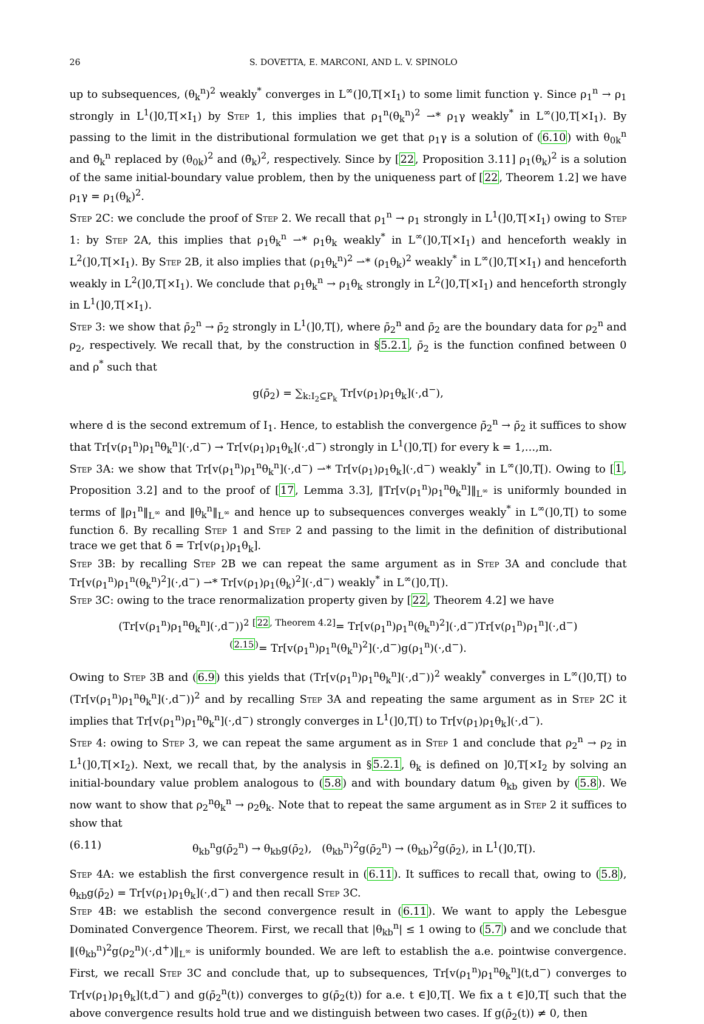26 S. DOVETTA, E. MARCONI, AND L. V. SPINOLO
up to subsequences, (θ<sub>k</sub><sup>n</sup>)<sup>2</sup> weakly<sup>*</sup> converges in L<sup>∞</sup>(]0,T[×I<sub>1</sub>) to some limit function γ. Since ρ<sub>1</sub><sup>n</sup> → ρ<sub>1</sub> strongly in L<sup>1</sup>(]0,T[×I<sub>1</sub>) by Step 1, this implies that ρ<sub>1</sub><sup>n</sup>(θ<sub>k</sub><sup>n</sup>)<sup>2</sup> ⇀* ρ<sub>1</sub>γ weakly<sup>*</sup> in L<sup>∞</sup>(]0,T[×I<sub>1</sub>). By passing to the limit in the distributional formulation we get that ρ<sub>1</sub>γ is a solution of (6.10) with θ<sub>0k</sub><sup>n</sup> and θ̄<sub>k</sub><sup>n</sup> replaced by (θ<sub>0k</sub>)<sup>2</sup> and (θ̄<sub>k</sub>)<sup>2</sup>, respectively. Since by [22, Proposition 3.11] ρ<sub>1</sub>(θ<sub>k</sub>)<sup>2</sup> is a solution of the same initial-boundary value problem, then by the uniqueness part of [22, Theorem 1.2] we have ρ<sub>1</sub>γ = ρ<sub>1</sub>(θ<sub>k</sub>)<sup>2</sup>.
Step 2C: we conclude the proof of Step 2. We recall that ρ<sub>1</sub><sup>n</sup> → ρ<sub>1</sub> strongly in L<sup>1</sup>(]0,T[×I<sub>1</sub>) owing to Step 1: by Step 2A, this implies that ρ<sub>1</sub>θ<sub>k</sub><sup>n</sup> ⇀* ρ<sub>1</sub>θ<sub>k</sub> weakly<sup>*</sup> in L<sup>∞</sup>(]0,T[×I<sub>1</sub>) and henceforth weakly in L<sup>2</sup>(]0,T[×I<sub>1</sub>). By Step 2B, it also implies that (ρ<sub>1</sub>θ<sub>k</sub><sup>n</sup>)<sup>2</sup> ⇀* (ρ<sub>1</sub>θ<sub>k</sub>)<sup>2</sup> weakly<sup>*</sup> in L<sup>∞</sup>(]0,T[×I<sub>1</sub>) and henceforth weakly in L<sup>2</sup>(]0,T[×I<sub>1</sub>). We conclude that ρ<sub>1</sub>θ<sub>k</sub><sup>n</sup> → ρ<sub>1</sub>θ<sub>k</sub> strongly in L<sup>2</sup>(]0,T[×I<sub>1</sub>) and henceforth strongly in L<sup>1</sup>(]0,T[×I<sub>1</sub>).
Step 3: we show that ρ̄<sub>2</sub><sup>n</sup> → ρ̄<sub>2</sub> strongly in L<sup>1</sup>(]0,T[), where ρ̄<sub>2</sub><sup>n</sup> and ρ̄<sub>2</sub> are the boundary data for ρ<sub>2</sub><sup>n</sup> and ρ<sub>2</sub>, respectively. We recall that, by the construction in §5.2.1, ρ̄<sub>2</sub> is the function confined between 0 and ρ<sup>*</sup> such that
g(ρ̄<sub>2</sub>) = ∑<sub>k:I<sub>2</sub>⊆P<sub>k</sub></sub> Tr[v(ρ<sub>1</sub>)ρ<sub>1</sub>θ<sub>k</sub>](·,d<sup>−</sup>),
where d is the second extremum of I<sub>1</sub>. Hence, to establish the convergence ρ̄<sub>2</sub><sup>n</sup> → ρ̄<sub>2</sub> it suffices to show that Tr[v(ρ<sub>1</sub><sup>n</sup>)ρ<sub>1</sub><sup>n</sup>θ<sub>k</sub><sup>n</sup>](·,d<sup>−</sup>) → Tr[v(ρ<sub>1</sub>)ρ<sub>1</sub>θ<sub>k</sub>](·,d<sup>−</sup>) strongly in L<sup>1</sup>(]0,T[) for every k = 1,…,m.
Step 3A: we show that Tr[v(ρ<sub>1</sub><sup>n</sup>)ρ<sub>1</sub><sup>n</sup>θ<sub>k</sub><sup>n</sup>](·,d<sup>−</sup>) ⇀* Tr[v(ρ<sub>1</sub>)ρ<sub>1</sub>θ<sub>k</sub>](·,d<sup>−</sup>) weakly<sup>*</sup> in L<sup>∞</sup>(]0,T[). Owing to [1, Proposition 3.2] and to the proof of [17, Lemma 3.3], ‖Tr[v(ρ<sub>1</sub><sup>n</sup>)ρ<sub>1</sub><sup>n</sup>θ<sub>k</sub><sup>n</sup>]‖<sub>L<sup>∞</sup></sub> is uniformly bounded in terms of ‖ρ<sub>1</sub><sup>n</sup>‖<sub>L<sup>∞</sup></sub> and ‖θ<sub>k</sub><sup>n</sup>‖<sub>L<sup>∞</sup></sub> and hence up to subsequences converges weakly<sup>*</sup> in L<sup>∞</sup>(]0,T[) to some function δ. By recalling Step 1 and Step 2 and passing to the limit in the definition of distributional trace we get that δ = Tr[v(ρ<sub>1</sub>)ρ<sub>1</sub>θ<sub>k</sub>].
Step 3B: by recalling Step 2B we can repeat the same argument as in Step 3A and conclude that Tr[v(ρ<sub>1</sub><sup>n</sup>)ρ<sub>1</sub><sup>n</sup>(θ<sub>k</sub><sup>n</sup>)<sup>2</sup>](·,d<sup>−</sup>) ⇀* Tr[v(ρ<sub>1</sub>)ρ<sub>1</sub>(θ<sub>k</sub>)<sup>2</sup>](·,d<sup>−</sup>) weakly<sup>*</sup> in L<sup>∞</sup>(]0,T[).
Step 3C: owing to the trace renormalization property given by [22, Theorem 4.2] we have
(Tr[v(ρ<sub>1</sub><sup>n</sup>)ρ<sub>1</sub><sup>n</sup>θ<sub>k</sub><sup>n</sup>](·,d<sup>−</sup>))<sup>2</sup> <sup>[22, Theorem 4.2]</sup>= Tr[v(ρ<sub>1</sub><sup>n</sup>)ρ<sub>1</sub><sup>n</sup>(θ<sub>k</sub><sup>n</sup>)<sup>2</sup>](·,d<sup>−</sup>)Tr[v(ρ<sub>1</sub><sup>n</sup>)ρ<sub>1</sub><sup>n</sup>](·,d<sup>−</sup>)
<sup>(2.15)</sup>= Tr[v(ρ<sub>1</sub><sup>n</sup>)ρ<sub>1</sub><sup>n</sup>(θ<sub>k</sub><sup>n</sup>)<sup>2</sup>](·,d<sup>−</sup>)g(ρ<sub>1</sub><sup>n</sup>)(·,d<sup>−</sup>).
Owing to Step 3B and (6.9) this yields that (Tr[v(ρ<sub>1</sub><sup>n</sup>)ρ<sub>1</sub><sup>n</sup>θ<sub>k</sub><sup>n</sup>](·,d<sup>−</sup>))<sup>2</sup> weakly<sup>*</sup> converges in L<sup>∞</sup>(]0,T[) to (Tr[v(ρ<sub>1</sub><sup>n</sup>)ρ<sub>1</sub><sup>n</sup>θ<sub>k</sub><sup>n</sup>](·,d<sup>−</sup>))<sup>2</sup> and by recalling Step 3A and repeating the same argument as in Step 2C it implies that Tr[v(ρ<sub>1</sub><sup>n</sup>)ρ<sub>1</sub><sup>n</sup>θ<sub>k</sub><sup>n</sup>](·,d<sup>−</sup>) strongly converges in L<sup>1</sup>(]0,T[) to Tr[v(ρ<sub>1</sub>)ρ<sub>1</sub>θ<sub>k</sub>](·,d<sup>−</sup>).
Step 4: owing to Step 3, we can repeat the same argument as in Step 1 and conclude that ρ<sub>2</sub><sup>n</sup> → ρ<sub>2</sub> in L<sup>1</sup>(]0,T[×I<sub>2</sub>). Next, we recall that, by the analysis in §5.2.1, θ<sub>k</sub> is defined on ]0,T[×I<sub>2</sub> by solving an initial-boundary value problem analogous to (5.8) and with boundary datum θ<sub>kb</sub> given by (5.8). We now want to show that ρ<sub>2</sub><sup>n</sup>θ<sub>k</sub><sup>n</sup> → ρ<sub>2</sub>θ<sub>k</sub>. Note that to repeat the same argument as in Step 2 it suffices to show that
(6.11) θ<sub>kb</sub><sup>n</sup>g(ρ̄<sub>2</sub><sup>n</sup>) → θ<sub>kb</sub>g(ρ̄<sub>2</sub>), (θ<sub>kb</sub><sup>n</sup>)<sup>2</sup>g(ρ̄<sub>2</sub><sup>n</sup>) → (θ<sub>kb</sub>)<sup>2</sup>g(ρ̄<sub>2</sub>), in L<sup>1</sup>(]0,T[).
Step 4A: we establish the first convergence result in (6.11). It suffices to recall that, owing to (5.8), θ<sub>kb</sub>g(ρ̄<sub>2</sub>) = Tr[v(ρ<sub>1</sub>)ρ<sub>1</sub>θ<sub>k</sub>](·,d<sup>−</sup>) and then recall Step 3C.
Step 4B: we establish the second convergence result in (6.11). We want to apply the Lebesgue Dominated Convergence Theorem. First, we recall that |θ<sub>kb</sub><sup>n</sup>| ≤ 1 owing to (5.7) and we conclude that ‖(θ<sub>kb</sub><sup>n</sup>)<sup>2</sup>g(ρ<sub>2</sub><sup>n</sup>)(·,d<sup>+</sup>)‖<sub>L<sup>∞</sup></sub> is uniformly bounded. We are left to establish the a.e. pointwise convergence. First, we recall Step 3C and conclude that, up to subsequences, Tr[v(ρ<sub>1</sub><sup>n</sup>)ρ<sub>1</sub><sup>n</sup>θ<sub>k</sub><sup>n</sup>](t,d<sup>−</sup>) converges to Tr[v(ρ<sub>1</sub>)ρ<sub>1</sub>θ<sub>k</sub>](t,d<sup>−</sup>) and g(ρ̄<sub>2</sub><sup>n</sup>(t)) converges to g(ρ̄<sub>2</sub>(t)) for a.e. t ∈]0,T[. We fix a t ∈]0,T[ such that the above convergence results hold true and we distinguish between two cases. If g(ρ̄<sub>2</sub>(t)) ≠ 0, then